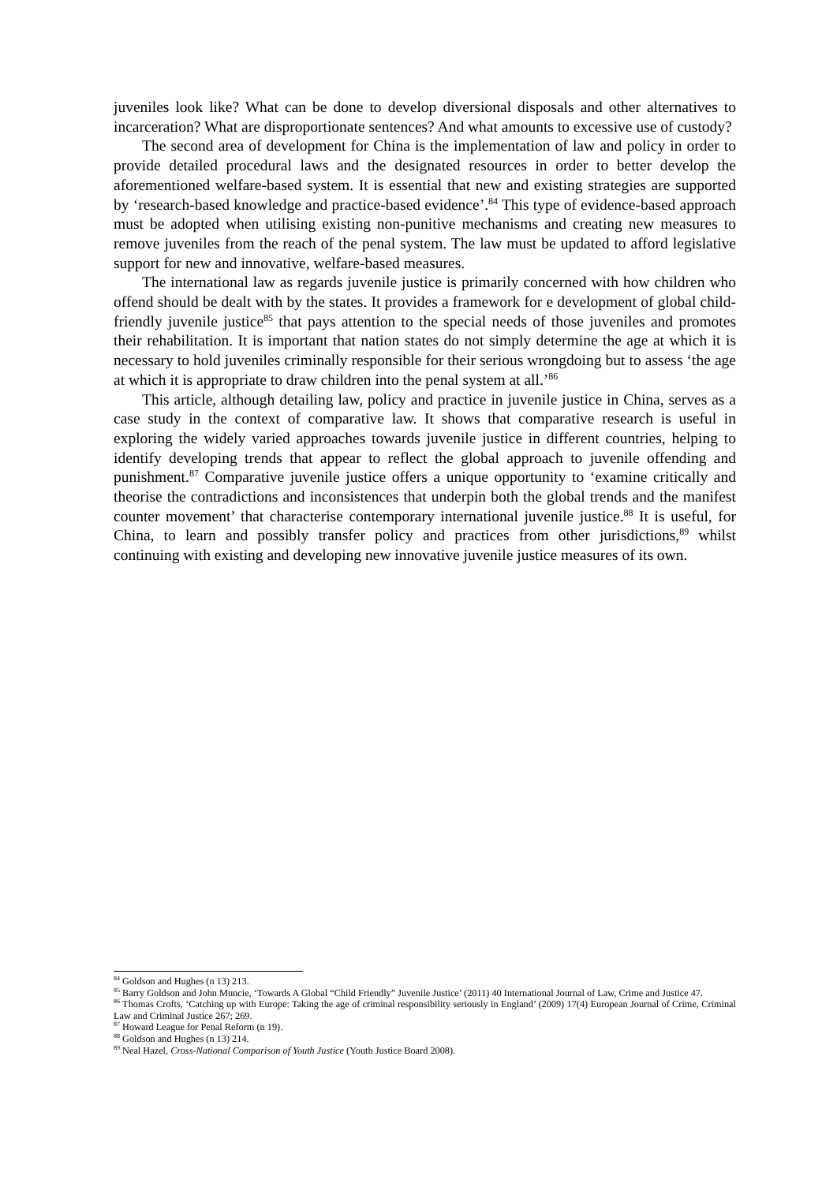juveniles look like? What can be done to develop diversional disposals and other alternatives to incarceration? What are disproportionate sentences? And what amounts to excessive use of custody?
The second area of development for China is the implementation of law and policy in order to provide detailed procedural laws and the designated resources in order to better develop the aforementioned welfare-based system. It is essential that new and existing strategies are supported by ‘research-based knowledge and practice-based evidence’.<sup>84</sup> This type of evidence-based approach must be adopted when utilising existing non-punitive mechanisms and creating new measures to remove juveniles from the reach of the penal system. The law must be updated to afford legislative support for new and innovative, welfare-based measures.
The international law as regards juvenile justice is primarily concerned with how children who offend should be dealt with by the states. It provides a framework for e development of global child-friendly juvenile justice<sup>85</sup> that pays attention to the special needs of those juveniles and promotes their rehabilitation. It is important that nation states do not simply determine the age at which it is necessary to hold juveniles criminally responsible for their serious wrongdoing but to assess ‘the age at which it is appropriate to draw children into the penal system at all.’<sup>86</sup>
This article, although detailing law, policy and practice in juvenile justice in China, serves as a case study in the context of comparative law. It shows that comparative research is useful in exploring the widely varied approaches towards juvenile justice in different countries, helping to identify developing trends that appear to reflect the global approach to juvenile offending and punishment.<sup>87</sup> Comparative juvenile justice offers a unique opportunity to ‘examine critically and theorise the contradictions and inconsistences that underpin both the global trends and the manifest counter movement’ that characterise contemporary international juvenile justice.<sup>88</sup> It is useful, for China, to learn and possibly transfer policy and practices from other jurisdictions,<sup>89</sup> whilst continuing with existing and developing new innovative juvenile justice measures of its own.
<sup>84</sup> Goldson and Hughes (n 13) 213.
<sup>85</sup> Barry Goldson and John Muncie, ‘Towards A Global “Child Friendly” Juvenile Justice’ (2011) 40 International Journal of Law, Crime and Justice 47.
<sup>86</sup> Thomas Crofts, ‘Catching up with Europe: Taking the age of criminal responsibility seriously in England’ (2009) 17(4) European Journal of Crime, Criminal Law and Criminal Justice 267; 269.
<sup>87</sup> Howard League for Penal Reform (n 19).
<sup>88</sup> Goldson and Hughes (n 13) 214.
<sup>89</sup> Neal Hazel, Cross-National Comparison of Youth Justice (Youth Justice Board 2008).